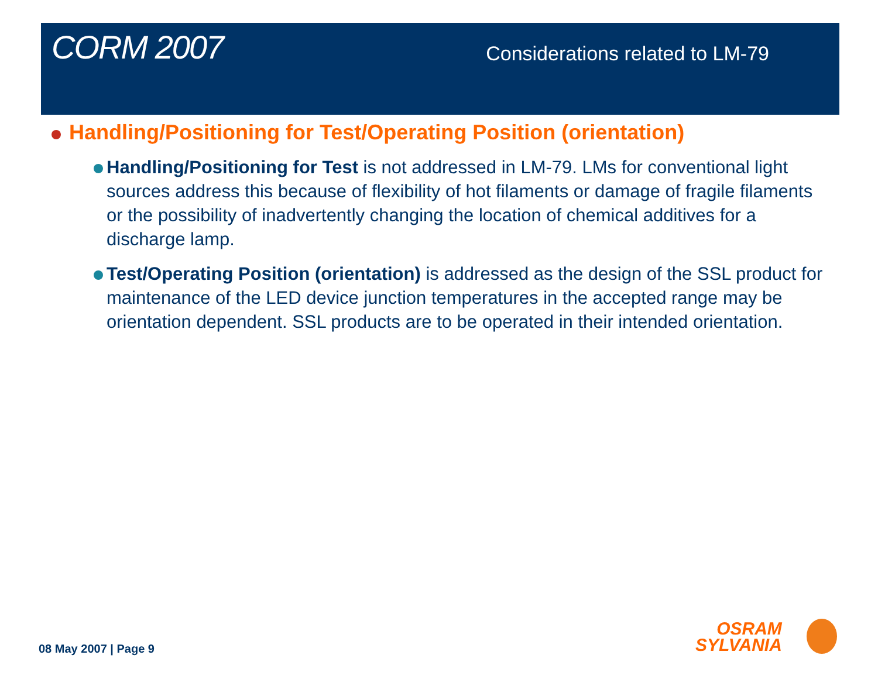CORM 2007
Considerations related to LM-79
Handling/Positioning for Test/Operating Position (orientation)
Handling/Positioning for Test is not addressed in LM-79. LMs for conventional light sources address this because of flexibility of hot filaments or damage of fragile filaments or the possibility of inadvertently changing the location of chemical additives for a discharge lamp.
Test/Operating Position (orientation) is addressed as the design of the SSL product for maintenance of the LED device junction temperatures in the accepted range may be orientation dependent. SSL products are to be operated in their intended orientation.
08 May 2007 | Page 9
OSRAM
SYLVANIA